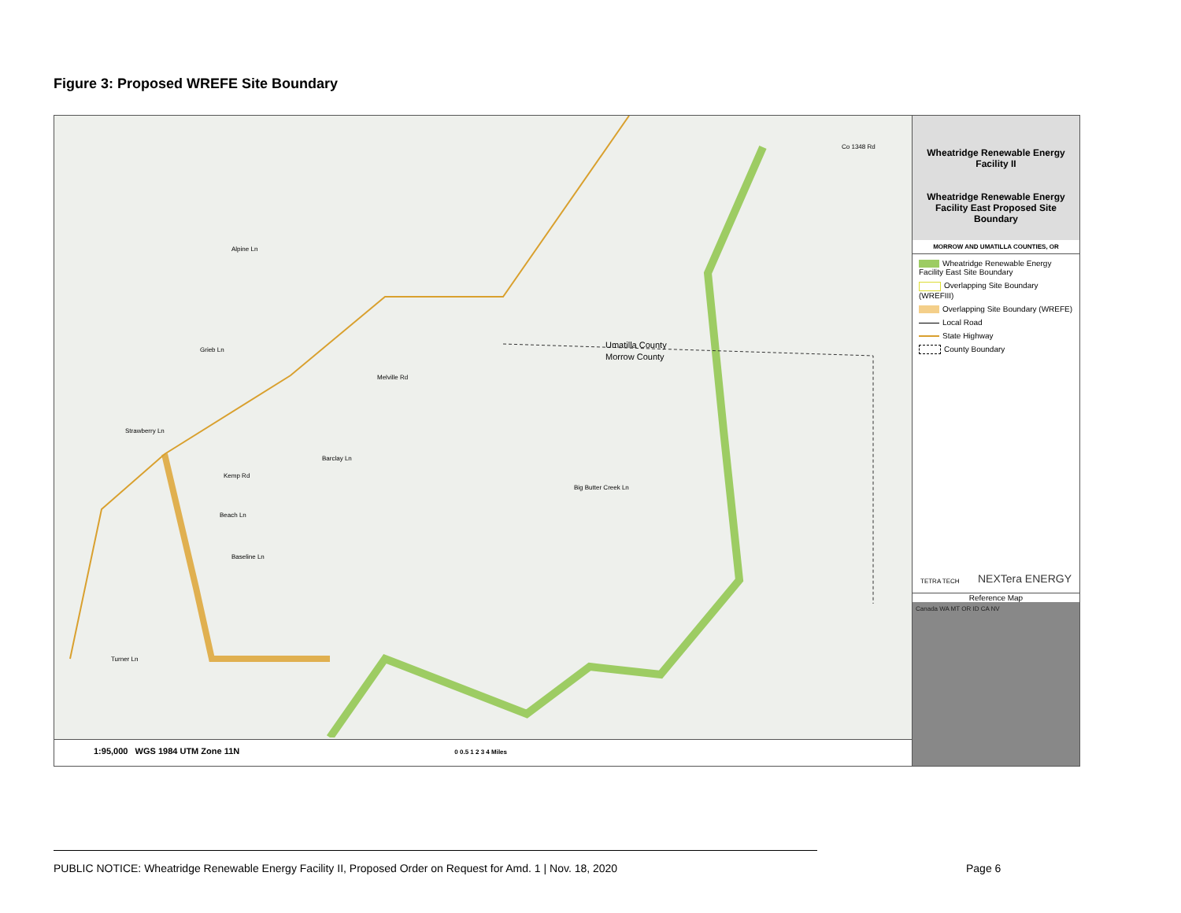Figure 3: Proposed WREFE Site Boundary
Umatilla County
Morrow County
Alpine Ln
Melville Rd
Barclay Ln
Kemp Rd
Beach Ln
Baseline Ln
Turner Ln
Strawberry Ln
Grieb Ln
Big Butter Creek Ln
Co 1348 Rd
1:95,000 WGS 1984 UTM Zone 11N 0 0.5 1 2 3 4 Miles
Wheatridge Renewable Energy Facility II
Wheatridge Renewable Energy Facility East Proposed Site Boundary
MORROW AND UMATILLA COUNTIES, OR
Wheatridge Renewable Energy Facility East Site Boundary
Overlapping Site Boundary (WREFIII)
Overlapping Site Boundary (WREFE)
Local Road
State Highway
County Boundary
TETRA TECH NEXTera ENERGY
Reference Map
Canada WA MT OR ID CA NV
PUBLIC NOTICE: Wheatridge Renewable Energy Facility II, Proposed Order on Request for Amd. 1 | Nov. 18, 2020
Page 6